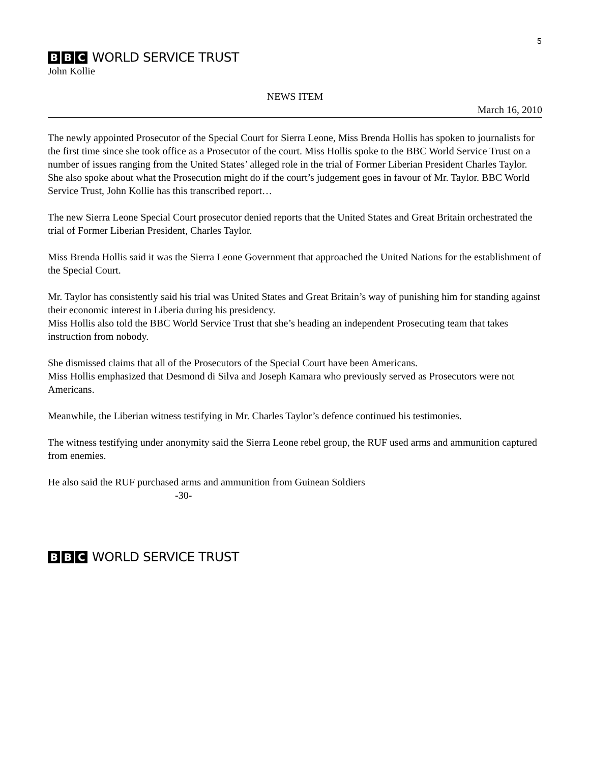5
B B C WORLD SERVICE TRUST
John Kollie
NEWS ITEM
March 16, 2010
The newly appointed Prosecutor of the Special Court for Sierra Leone, Miss Brenda Hollis has spoken to journalists for the first time since she took office as a Prosecutor of the court. Miss Hollis spoke to the BBC World Service Trust on a number of issues ranging from the United States’ alleged role in the trial of Former Liberian President Charles Taylor. She also spoke about what the Prosecution might do if the court’s judgement goes in favour of Mr. Taylor. BBC World Service Trust, John Kollie has this transcribed report…
The new Sierra Leone Special Court prosecutor denied reports that the United States and Great Britain orchestrated the trial of Former Liberian President, Charles Taylor.
Miss Brenda Hollis said it was the Sierra Leone Government that approached the United Nations for the establishment of the Special Court.
Mr. Taylor has consistently said his trial was United States and Great Britain’s way of punishing him for standing against their economic interest in Liberia during his presidency.
Miss Hollis also told the BBC World Service Trust that she’s heading an independent Prosecuting team that takes instruction from nobody.
She dismissed claims that all of the Prosecutors of the Special Court have been Americans.
Miss Hollis emphasized that Desmond di Silva and Joseph Kamara who previously served as Prosecutors were not Americans.
Meanwhile, the Liberian witness testifying in Mr. Charles Taylor’s defence continued his testimonies.
The witness testifying under anonymity said the Sierra Leone rebel group, the RUF used arms and ammunition captured from enemies.
He also said the RUF purchased arms and ammunition from Guinean Soldiers
-30-
B B C WORLD SERVICE TRUST